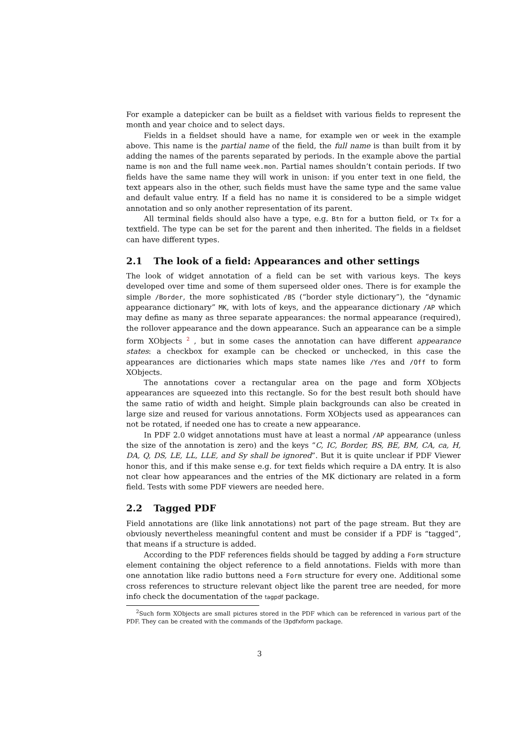For example a datepicker can be built as a fieldset with various fields to represent the month and year choice and to select days.
Fields in a fieldset should have a name, for example wen or week in the example above. This name is the partial name of the field, the full name is than built from it by adding the names of the parents separated by periods. In the example above the partial name is mon and the full name week.mon. Partial names shouldn’t contain periods. If two fields have the same name they will work in unison: if you enter text in one field, the text appears also in the other, such fields must have the same type and the same value and default value entry. If a field has no name it is considered to be a simple widget annotation and so only another representation of its parent.
All terminal fields should also have a type, e.g. Btn for a button field, or Tx for a textfield. The type can be set for the parent and then inherited. The fields in a fieldset can have different types.
2.1 The look of a field: Appearances and other settings
The look of widget annotation of a field can be set with various keys. The keys developed over time and some of them superseed older ones. There is for example the simple /Border, the more sophisticated /BS (“border style dictionary”), the “dynamic appearance dictionary” MK, with lots of keys, and the appearance dictionary /AP which may define as many as three separate appearances: the normal appearance (required), the rollover appearance and the down appearance. Such an appearance can be a simple form XObjects <sup>2</sup> , but in some cases the annotation can have different appearance states: a checkbox for example can be checked or unchecked, in this case the appearances are dictionaries which maps state names like /Yes and /Off to form XObjects.
The annotations cover a rectangular area on the page and form XObjects appearances are squeezed into this rectangle. So for the best result both should have the same ratio of width and height. Simple plain backgrounds can also be created in large size and reused for various annotations. Form XObjects used as appearances can not be rotated, if needed one has to create a new appearance.
In PDF 2.0 widget annotations must have at least a normal /AP appearance (unless the size of the annotation is zero) and the keys “C, IC, Border, BS, BE, BM, CA, ca, H, DA, Q, DS, LE, LL, LLE, and Sy shall be ignored”. But it is quite unclear if PDF Viewer honor this, and if this make sense e.g. for text fields which require a DA entry. It is also not clear how appearances and the entries of the MK dictionary are related in a form field. Tests with some PDF viewers are needed here.
2.2 Tagged PDF
Field annotations are (like link annotations) not part of the page stream. But they are obviously nevertheless meaningful content and must be consider if a PDF is “tagged”, that means if a structure is added.
According to the PDF references fields should be tagged by adding a Form structure element containing the object reference to a field annotations. Fields with more than one annotation like radio buttons need a Form structure for every one. Additional some cross references to structure relevant object like the parent tree are needed, for more info check the documentation of the tagpdf package.
<sup>2</sup> Such form XObjects are small pictures stored in the PDF which can be referenced in various part of the PDF. They can be created with the commands of the l3pdfxform package.
3